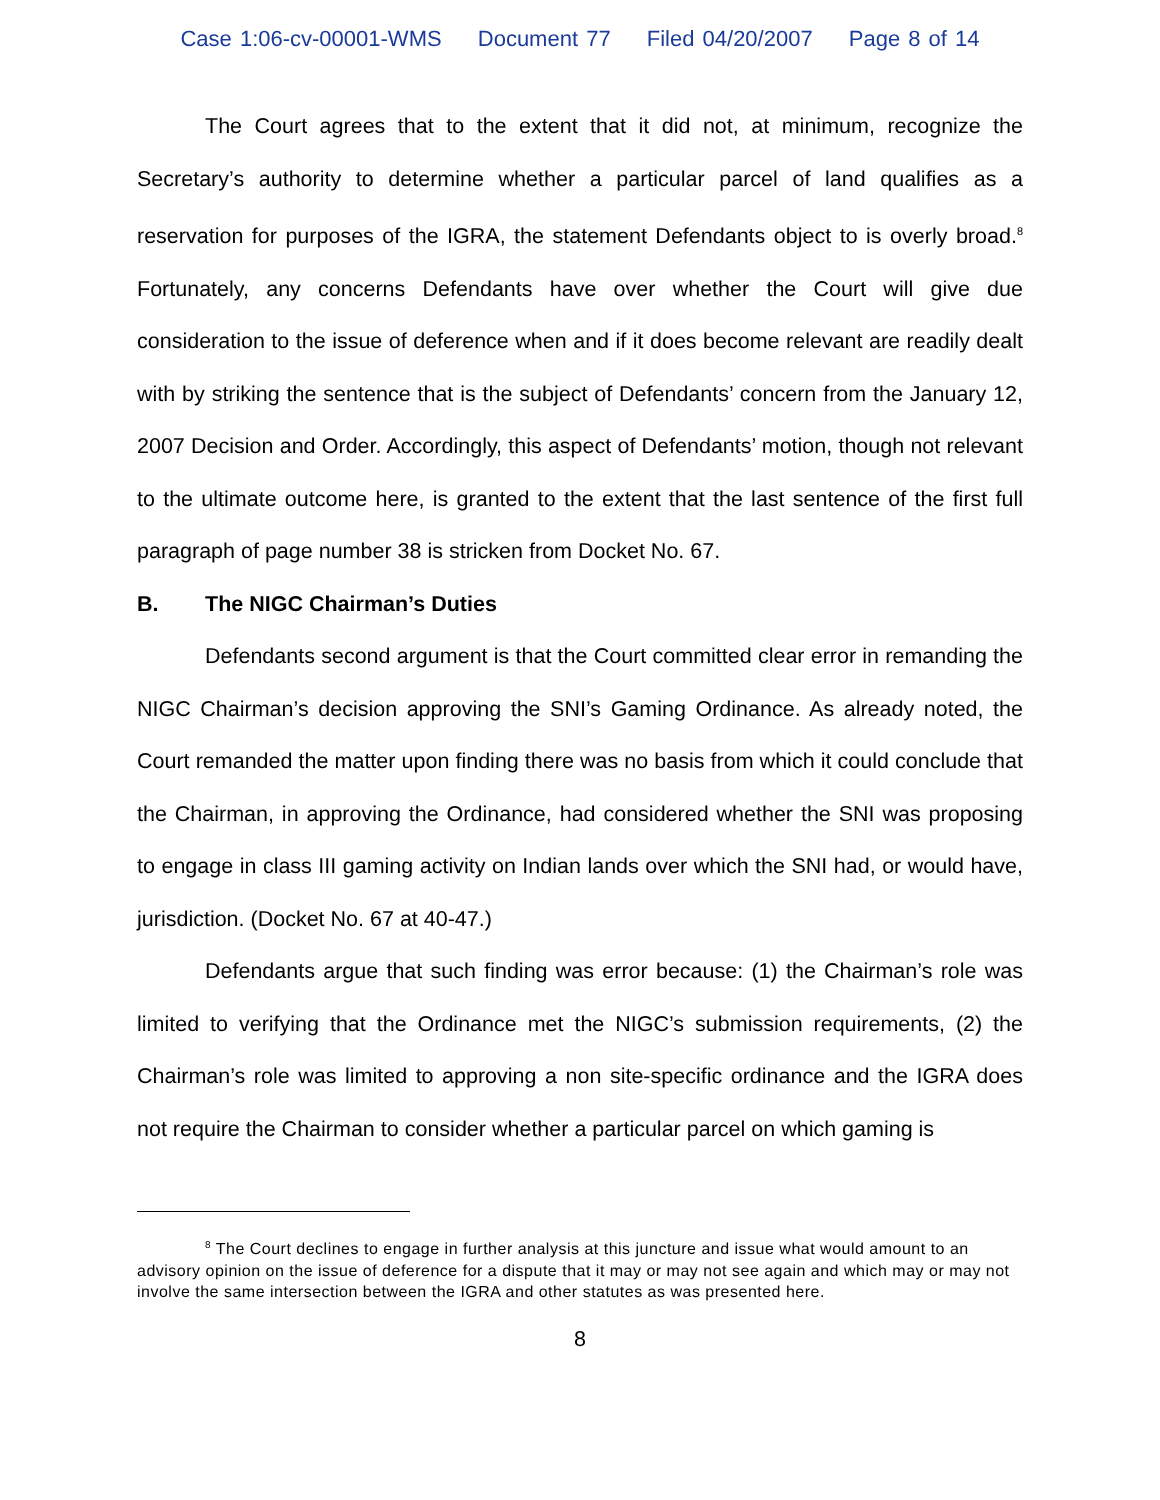Case 1:06-cv-00001-WMS Document 77 Filed 04/20/2007 Page 8 of 14
The Court agrees that to the extent that it did not, at minimum, recognize the Secretary’s authority to determine whether a particular parcel of land qualifies as a reservation for purposes of the IGRA, the statement Defendants object to is overly broad.<sup>8</sup> Fortunately, any concerns Defendants have over whether the Court will give due consideration to the issue of deference when and if it does become relevant are readily dealt with by striking the sentence that is the subject of Defendants’ concern from the January 12, 2007 Decision and Order. Accordingly, this aspect of Defendants’ motion, though not relevant to the ultimate outcome here, is granted to the extent that the last sentence of the first full paragraph of page number 38 is stricken from Docket No. 67.
B. The NIGC Chairman’s Duties
Defendants second argument is that the Court committed clear error in remanding the NIGC Chairman’s decision approving the SNI’s Gaming Ordinance. As already noted, the Court remanded the matter upon finding there was no basis from which it could conclude that the Chairman, in approving the Ordinance, had considered whether the SNI was proposing to engage in class III gaming activity on Indian lands over which the SNI had, or would have, jurisdiction. (Docket No. 67 at 40-47.)
Defendants argue that such finding was error because: (1) the Chairman’s role was limited to verifying that the Ordinance met the NIGC’s submission requirements, (2) the Chairman’s role was limited to approving a non site-specific ordinance and the IGRA does not require the Chairman to consider whether a particular parcel on which gaming is
<sup>8</sup> The Court declines to engage in further analysis at this juncture and issue what would amount to an advisory opinion on the issue of deference for a dispute that it may or may not see again and which may or may not involve the same intersection between the IGRA and other statutes as was presented here.
8